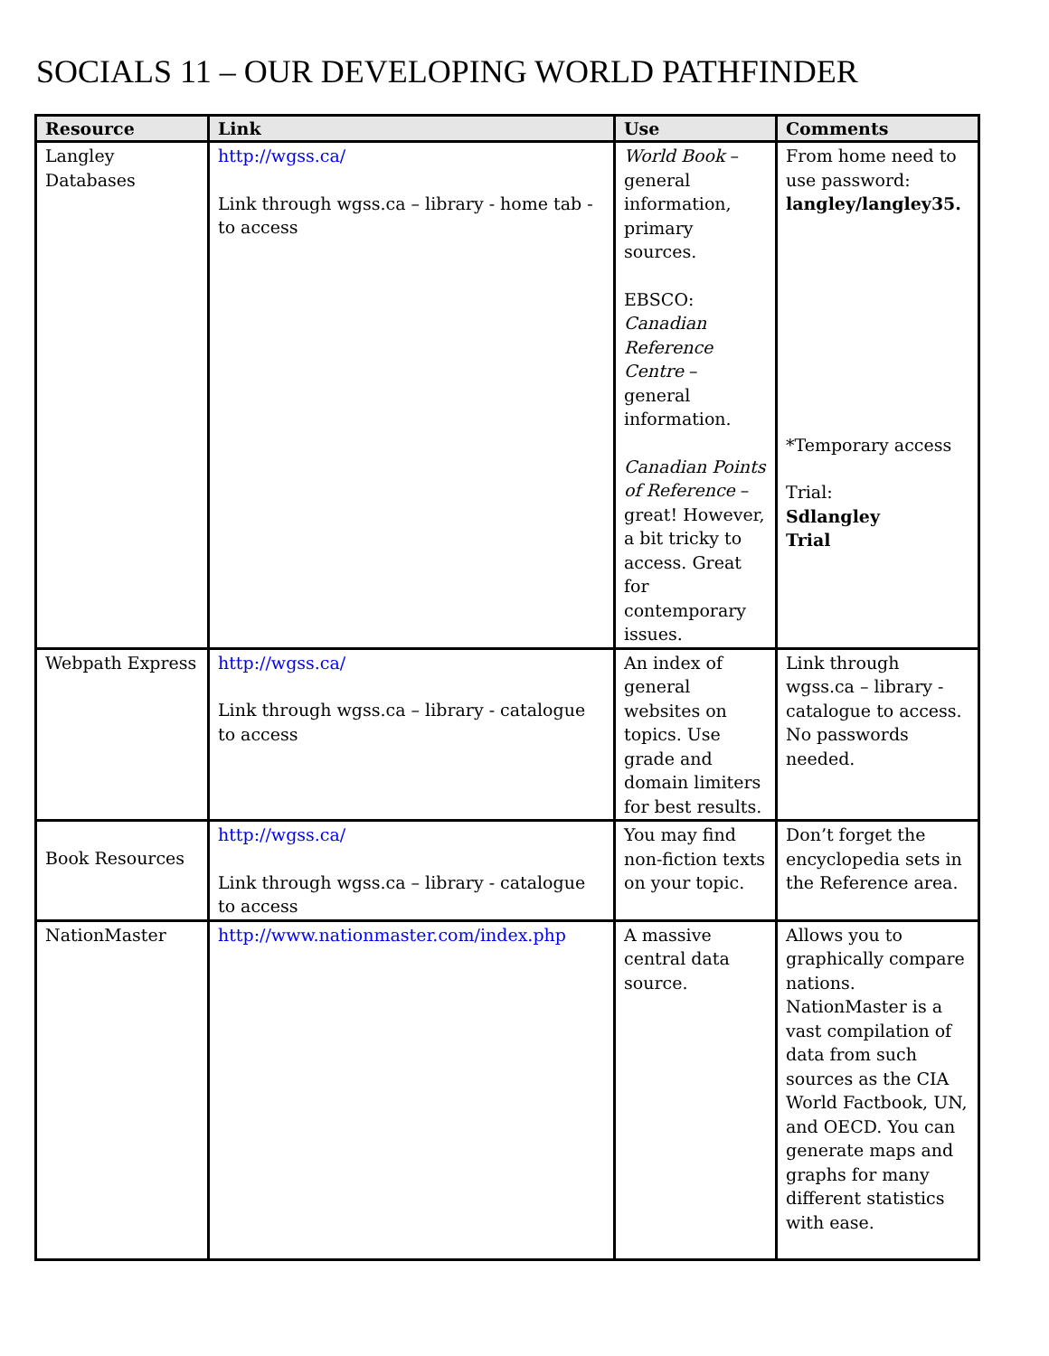SOCIALS 11 – OUR DEVELOPING WORLD PATHFINDER
| Resource | Link | Use | Comments |
| --- | --- | --- | --- |
| Langley Databases | http://wgss.ca/ Link through wgss.ca – library - home tab - to access | World Book – general information, primary sources. EBSCO: Canadian Reference Centre – general information. Canadian Points of Reference – great! However, a bit tricky to access. Great for contemporary issues. | From home need to use password: langley/langley35. *Temporary access Trial: Sdlangley Trial |
| Webpath Express | http://wgss.ca/ Link through wgss.ca – library - catalogue to access | An index of general websites on topics. Use grade and domain limiters for best results. | Link through wgss.ca – library - catalogue to access. No passwords needed. |
| Book Resources | http://wgss.ca/ Link through wgss.ca – library - catalogue to access | You may find non-fiction texts on your topic. | Don’t forget the encyclopedia sets in the Reference area. |
| NationMaster | http://www.nationmaster.com/index.php | A massive central data source. | Allows you to graphically compare nations. NationMaster is a vast compilation of data from such sources as the CIA World Factbook, UN, and OECD. You can generate maps and graphs for many different statistics with ease. |